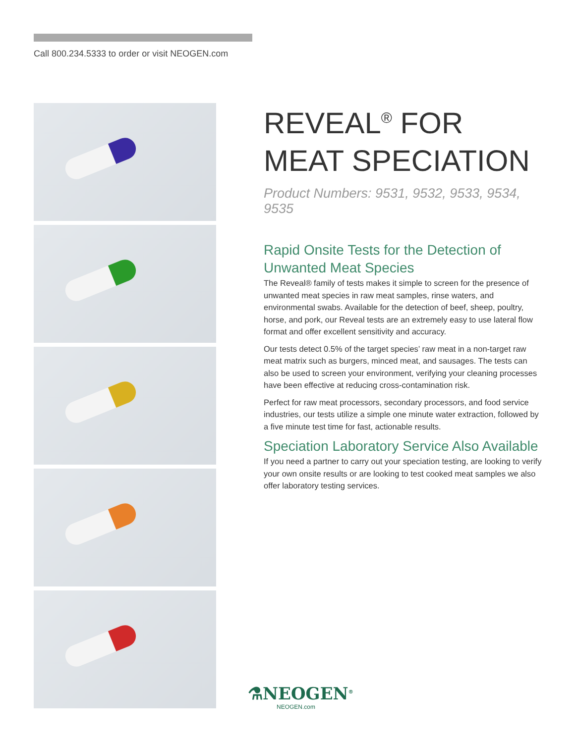Call 800.234.5333 to order or visit NEOGEN.com
REVEAL<sup>®</sup> FOR
MEAT SPECIATION
Product Numbers: 9531, 9532, 9533, 9534, 9535
Rapid Onsite Tests for the Detection of Unwanted Meat Species
The Reveal® family of tests makes it simple to screen for the presence of unwanted meat species in raw meat samples, rinse waters, and environmental swabs. Available for the detection of beef, sheep, poultry, horse, and pork, our Reveal tests are an extremely easy to use lateral flow format and offer excellent sensitivity and accuracy.
Our tests detect 0.5% of the target species’ raw meat in a non-target raw meat matrix such as burgers, minced meat, and sausages. The tests can also be used to screen your environment, verifying your cleaning processes have been effective at reducing cross-contamination risk.
Perfect for raw meat processors, secondary processors, and food service industries, our tests utilize a simple one minute water extraction, followed by a five minute test time for fast, actionable results.
Speciation Laboratory Service Also Available
If you need a partner to carry out your speciation testing, are looking to verify your own onsite results or are looking to test cooked meat samples we also offer laboratory testing services.
⚗NEOGEN<sup>®</sup>
NEOGEN.com